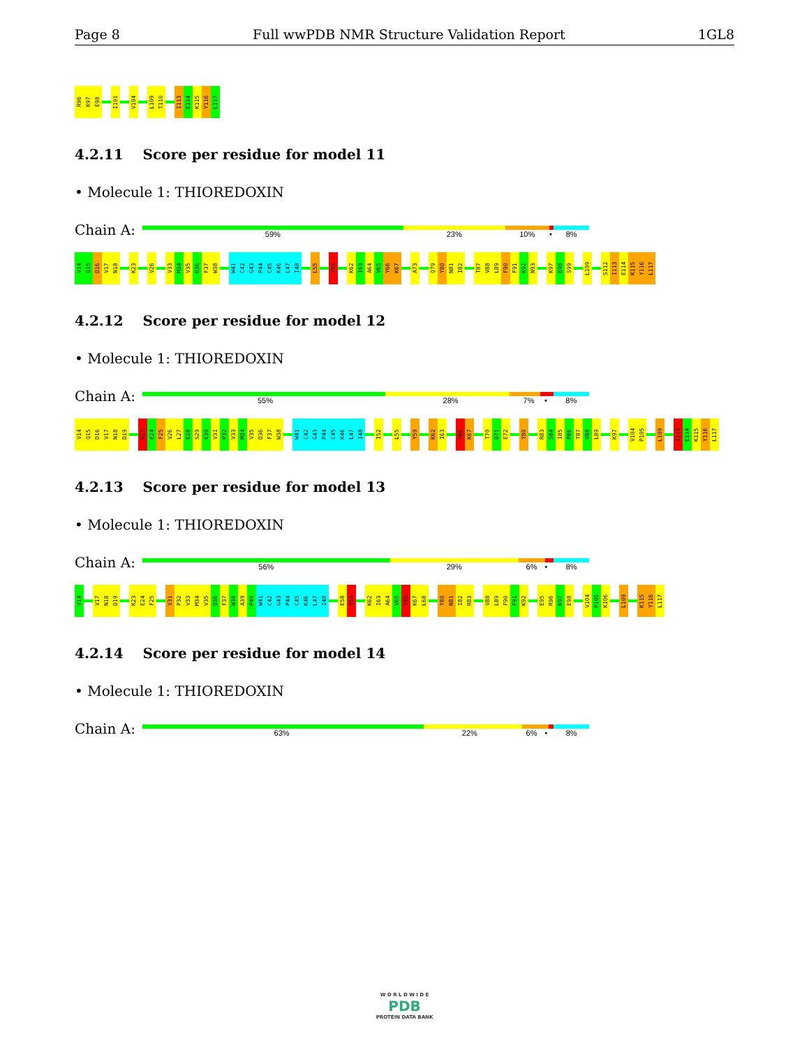Page 8 Full wwPDB NMR Structure Validation Report 1GL8
R96 K97 E98 I101 V104 L109 T110 I113 E114 K115 Y116 L117
4.2.11 Score per residue for model 11
• Molecule 1: THIOREDOXIN
Chain A:
59% 23% 10% • 8%
V14 Q15 D16 V17 N18 K23 V26 V33 M34 V35 D36 F37 W38 W41 C42 G43 P44 C45 K46 L47 I48 L55 Y59 K62 I63 A64 V65 Y66 K67 A73 Q79 Y80 N81 I82 T87 V88 L89 F90 F91 K92 N93 K97 E98 S99 L109 S112 I113 E114 K115 Y116 L117
4.2.12 Score per residue for model 12
• Molecule 1: THIOREDOXIN
Chain A:
55% 28% 7% • 8%
V14 Q15 D16 V17 N18 D19 K23 E24 F25 V26 L27 E28 S29 E30 V31 P32 V33 M34 V35 D36 F37 W38 W41 C42 G43 P44 C45 K46 L47 I48 I52 L55 Y59 K62 I63 Y66 K67 T70 D71 E72 Y80 R83 S84 I85 P86 T87 V88 L89 K97 V104 P105 L109 I113 E114 K115 Y116 L117
4.2.13 Score per residue for model 13
• Molecule 1: THIOREDOXIN
Chain A:
56% 29% 6% • 8%
V14 V17 N18 D19 K23 E24 F25 V31 P32 V33 M34 V35 D36 F37 W38 A39 P40 W41 C42 G43 P44 C45 K46 L47 I48 E58 Y59 K62 I63 A64 V65 Y66 K67 L68 Y80 N81 I82 R83 V88 L89 F90 F91 K92 E95 R96 K97 E98 V104 P105 K106 L109 K115 Y116 L117
4.2.14 Score per residue for model 14
• Molecule 1: THIOREDOXIN
Chain A:
63% 22% 6% • 8%
W O R L D W I D E
PDB
PROTEIN DATA BANK